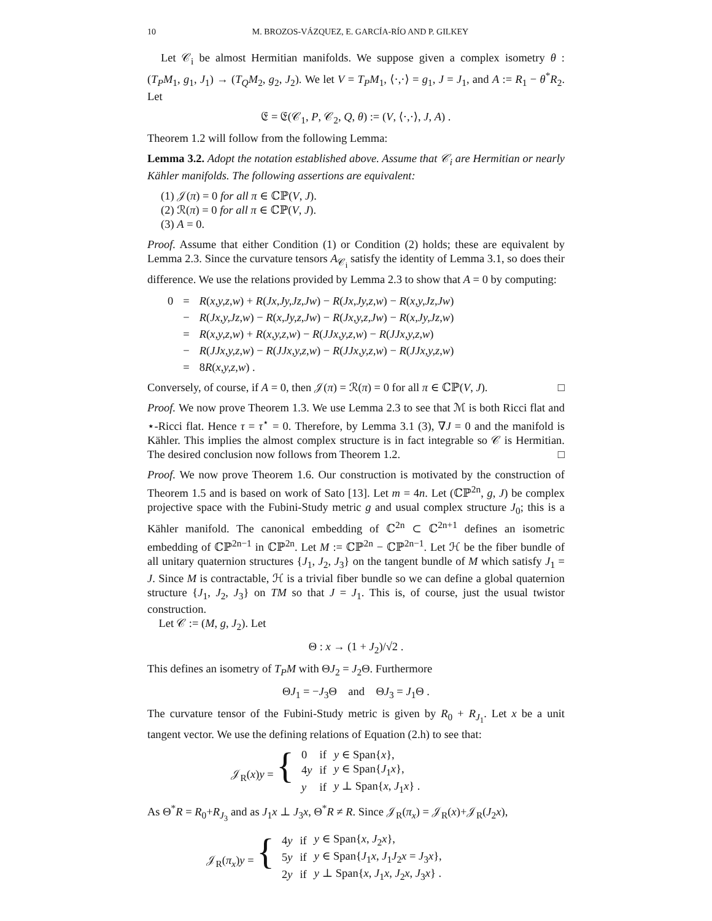10 M. BROZOS-VÁZQUEZ, E. GARCÍA-RÍO AND P. GILKEY
Let 𝒞<sub>i</sub> be almost Hermitian manifolds. We suppose given a complex isometry θ : (T<sub>P</sub>M<sub>1</sub>, g<sub>1</sub>, J<sub>1</sub>) → (T<sub>Q</sub>M<sub>2</sub>, g<sub>2</sub>, J<sub>2</sub>). We let V = T<sub>P</sub>M<sub>1</sub>, ⟨·,·⟩ = g<sub>1</sub>, J = J<sub>1</sub>, and A := R<sub>1</sub> − θ<sup>*</sup>R<sub>2</sub>. Let
𝔈 = 𝔈(𝒞<sub>1</sub>, P, 𝒞<sub>2</sub>, Q, θ) := (V, ⟨·,·⟩, J, A) .
Theorem 1.2 will follow from the following Lemma:
Lemma 3.2. Adopt the notation established above. Assume that 𝒞<sub>i</sub> are Hermitian or nearly Kähler manifolds. The following assertions are equivalent:
(1) 𝒥(π) = 0 for all π ∈ ℂℙ(V, J).
(2) ℛ(π) = 0 for all π ∈ ℂℙ(V, J).
(3) A = 0.
Proof. Assume that either Condition (1) or Condition (2) holds; these are equivalent by Lemma 2.3. Since the curvature tensors A<sub>𝒞<sub>i</sub></sub> satisfy the identity of Lemma 3.1, so does their difference. We use the relations provided by Lemma 2.3 to show that A = 0 by computing:
| 0 | = | R ( x,y,z,w ) + R ( Jx,Jy,Jz,Jw ) − R ( Jx,Jy,z,w ) − R ( x,y,Jz,Jw ) |
| | − | R ( Jx,y,Jz,w ) − R ( x,Jy,z,Jw ) − R ( Jx,y,z,Jw ) − R ( x,Jy,Jz,w ) |
| | = | R ( x,y,z,w ) + R ( x,y,z,w ) − R ( JJx,y,z,w ) − R ( JJx,y,z,w ) |
| | − | R ( JJx,y,z,w ) − R ( JJx,y,z,w ) − R ( JJx,y,z,w ) − R ( JJx,y,z,w ) |
| | = | 8 R ( x,y,z,w ) . |
Conversely, of course, if A = 0, then 𝒥(π) = ℛ(π) = 0 for all π ∈ ℂℙ(V, J). □
Proof. We now prove Theorem 1.3. We use Lemma 2.3 to see that ℳ is both Ricci flat and ⋆-Ricci flat. Hence τ = τ<sup>⋆</sup> = 0. Therefore, by Lemma 3.1 (3), ∇J = 0 and the manifold is Kähler. This implies the almost complex structure is in fact integrable so 𝒞 is Hermitian. The desired conclusion now follows from Theorem 1.2. □
Proof. We now prove Theorem 1.6. Our construction is motivated by the construction of Theorem 1.5 and is based on work of Sato [13]. Let m = 4n. Let (ℂℙ<sup>2n</sup>, g, J) be complex projective space with the Fubini-Study metric g and usual complex structure J<sub>0</sub>; this is a Kähler manifold. The canonical embedding of ℂ<sup>2n</sup> ⊂ ℂ<sup>2n+1</sup> defines an isometric embedding of ℂℙ<sup>2n−1</sup> in ℂℙ<sup>2n</sup>. Let M := ℂℙ<sup>2n</sup> − ℂℙ<sup>2n−1</sup>. Let ℋ be the fiber bundle of all unitary quaternion structures {J<sub>1</sub>, J<sub>2</sub>, J<sub>3</sub>} on the tangent bundle of M which satisfy J<sub>1</sub> = J. Since M is contractable, ℋ is a trivial fiber bundle so we can define a global quaternion structure {J<sub>1</sub>, J<sub>2</sub>, J<sub>3</sub>} on TM so that J = J<sub>1</sub>. This is, of course, just the usual twistor construction.
Let 𝒞 := (M, g, J<sub>2</sub>). Let
Θ : x → (1 + J<sub>2</sub>)/√2 .
This defines an isometry of T<sub>P</sub>M with ΘJ<sub>2</sub> = J<sub>2</sub>Θ. Furthermore
ΘJ<sub>1</sub> = −J<sub>3</sub>Θ and ΘJ<sub>3</sub> = J<sub>1</sub>Θ .
The curvature tensor of the Fubini-Study metric is given by R<sub>0</sub> + R<sub>J<sub>1</sub></sub>. Let x be a unit tangent vector. We use the defining relations of Equation (2.h) to see that:
| 𝒥<sub>R</sub>( x ) y = { | 0 | if | y ∈ Span{ x }, |
| | 4 y | if | y ∈ Span{ J<sub>1</sub> x }, |
| | y | if | y ⊥ Span{ x , J<sub>1</sub> x } . |
As Θ<sup>*</sup>R = R<sub>0</sub>+R<sub>J<sub>3</sub></sub> and as J<sub>1</sub>x ⊥ J<sub>3</sub>x, Θ<sup>*</sup>R ≠ R. Since 𝒥<sub>R</sub>(π<sub>x</sub>) = 𝒥<sub>R</sub>(x)+𝒥<sub>R</sub>(J<sub>2</sub>x),
| 𝒥<sub>R</sub>( π<sub>x</sub> ) y = { | 4 y | if | y ∈ Span{ x , J<sub>2</sub> x }, |
| | 5 y | if | y ∈ Span{ J<sub>1</sub> x , J<sub>1</sub> J<sub>2</sub> x = J<sub>3</sub> x }, |
| | 2 y | if | y ⊥ Span{ x , J<sub>1</sub> x , J<sub>2</sub> x , J<sub>3</sub> x } . |